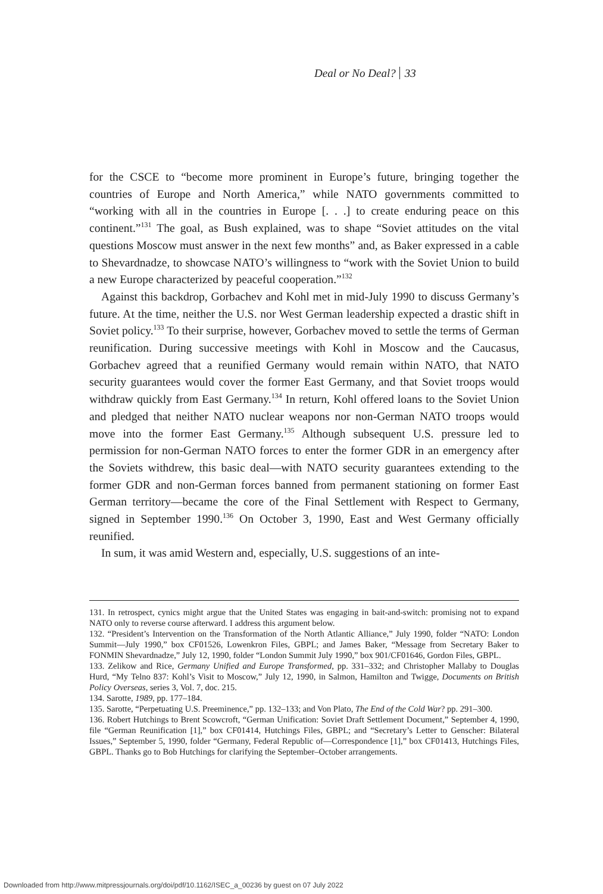Deal or No Deal? 33
for the CSCE to “become more prominent in Europe’s future, bringing together the countries of Europe and North America,” while NATO governments committed to “working with all in the countries in Europe [. . .] to create enduring peace on this continent.”<sup>131</sup> The goal, as Bush explained, was to shape “Soviet attitudes on the vital questions Moscow must answer in the next few months” and, as Baker expressed in a cable to Shevardnadze, to showcase NATO’s willingness to “work with the Soviet Union to build a new Europe characterized by peaceful cooperation.”<sup>132</sup>
Against this backdrop, Gorbachev and Kohl met in mid-July 1990 to discuss Germany’s future. At the time, neither the U.S. nor West German leadership expected a drastic shift in Soviet policy.<sup>133</sup> To their surprise, however, Gorbachev moved to settle the terms of German reunification. During successive meetings with Kohl in Moscow and the Caucasus, Gorbachev agreed that a reunified Germany would remain within NATO, that NATO security guarantees would cover the former East Germany, and that Soviet troops would withdraw quickly from East Germany.<sup>134</sup> In return, Kohl offered loans to the Soviet Union and pledged that neither NATO nuclear weapons nor non-German NATO troops would move into the former East Germany.<sup>135</sup> Although subsequent U.S. pressure led to permission for non-German NATO forces to enter the former GDR in an emergency after the Soviets withdrew, this basic deal—with NATO security guarantees extending to the former GDR and non-German forces banned from permanent stationing on former East German territory—became the core of the Final Settlement with Respect to Germany, signed in September 1990.<sup>136</sup> On October 3, 1990, East and West Germany officially reunified.
In sum, it was amid Western and, especially, U.S. suggestions of an inte-
131. In retrospect, cynics might argue that the United States was engaging in bait-and-switch: promising not to expand NATO only to reverse course afterward. I address this argument below.
132. “President’s Intervention on the Transformation of the North Atlantic Alliance,” July 1990, folder “NATO: London Summit—July 1990,” box CF01526, Lowenkron Files, GBPL; and James Baker, “Message from Secretary Baker to FONMIN Shevardnadze,” July 12, 1990, folder “London Summit July 1990,” box 901/CF01646, Gordon Files, GBPL.
133. Zelikow and Rice, Germany Unified and Europe Transformed, pp. 331–332; and Christopher Mallaby to Douglas Hurd, “My Telno 837: Kohl’s Visit to Moscow,” July 12, 1990, in Salmon, Hamilton and Twigge, Documents on British Policy Overseas, series 3, Vol. 7, doc. 215.
134. Sarotte, 1989, pp. 177–184.
135. Sarotte, “Perpetuating U.S. Preeminence,” pp. 132–133; and Von Plato, The End of the Cold War? pp. 291–300.
136. Robert Hutchings to Brent Scowcroft, “German Unification: Soviet Draft Settlement Document,” September 4, 1990, file “German Reunification [1],” box CF01414, Hutchings Files, GBPL; and “Secretary’s Letter to Genscher: Bilateral Issues,” September 5, 1990, folder “Germany, Federal Republic of—Correspondence [1],” box CF01413, Hutchings Files, GBPL. Thanks go to Bob Hutchings for clarifying the September–October arrangements.
Downloaded from http://www.mitpressjournals.org/doi/pdf/10.1162/ISEC_a_00236 by guest on 07 July 2022